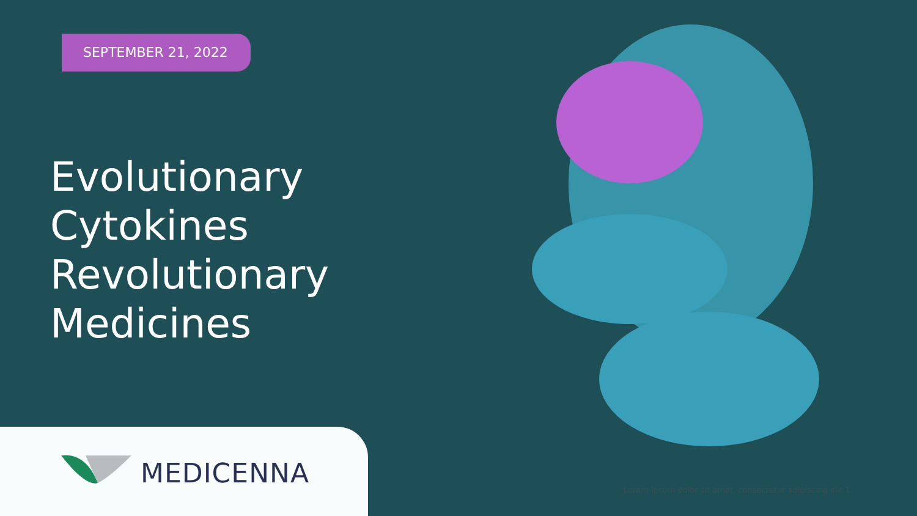SEPTEMBER 21, 2022
Evolutionary
Cytokines
Revolutionary
Medicines
MEDICENNA
Lorem ipsum dolor sit amet, consectetur adipiscing elit 1